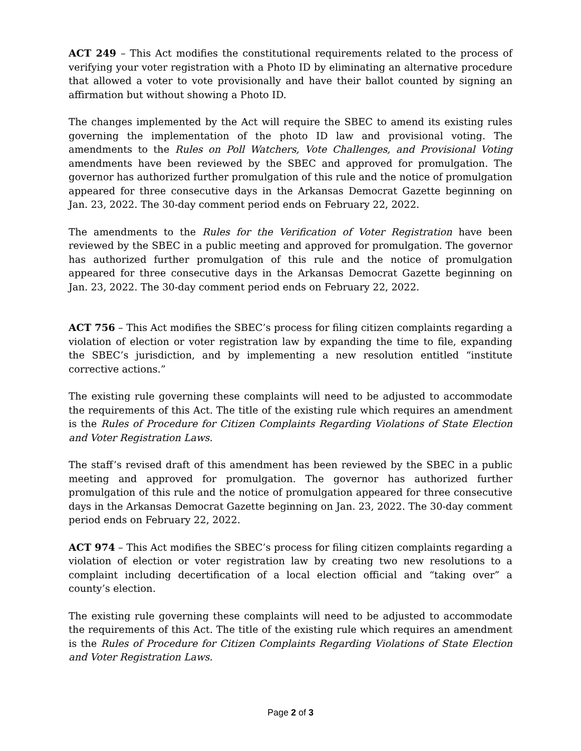ACT 249 – This Act modifies the constitutional requirements related to the process of verifying your voter registration with a Photo ID by eliminating an alternative procedure that allowed a voter to vote provisionally and have their ballot counted by signing an affirmation but without showing a Photo ID.
The changes implemented by the Act will require the SBEC to amend its existing rules governing the implementation of the photo ID law and provisional voting. The amendments to the Rules on Poll Watchers, Vote Challenges, and Provisional Voting amendments have been reviewed by the SBEC and approved for promulgation. The governor has authorized further promulgation of this rule and the notice of promulgation appeared for three consecutive days in the Arkansas Democrat Gazette beginning on Jan. 23, 2022. The 30-day comment period ends on February 22, 2022.
The amendments to the Rules for the Verification of Voter Registration have been reviewed by the SBEC in a public meeting and approved for promulgation. The governor has authorized further promulgation of this rule and the notice of promulgation appeared for three consecutive days in the Arkansas Democrat Gazette beginning on Jan. 23, 2022. The 30-day comment period ends on February 22, 2022.
ACT 756 – This Act modifies the SBEC’s process for filing citizen complaints regarding a violation of election or voter registration law by expanding the time to file, expanding the SBEC’s jurisdiction, and by implementing a new resolution entitled “institute corrective actions.”
The existing rule governing these complaints will need to be adjusted to accommodate the requirements of this Act. The title of the existing rule which requires an amendment is the Rules of Procedure for Citizen Complaints Regarding Violations of State Election and Voter Registration Laws.
The staff’s revised draft of this amendment has been reviewed by the SBEC in a public meeting and approved for promulgation. The governor has authorized further promulgation of this rule and the notice of promulgation appeared for three consecutive days in the Arkansas Democrat Gazette beginning on Jan. 23, 2022. The 30-day comment period ends on February 22, 2022.
ACT 974 – This Act modifies the SBEC’s process for filing citizen complaints regarding a violation of election or voter registration law by creating two new resolutions to a complaint including decertification of a local election official and “taking over” a county’s election.
The existing rule governing these complaints will need to be adjusted to accommodate the requirements of this Act. The title of the existing rule which requires an amendment is the Rules of Procedure for Citizen Complaints Regarding Violations of State Election and Voter Registration Laws.
Page 2 of 3